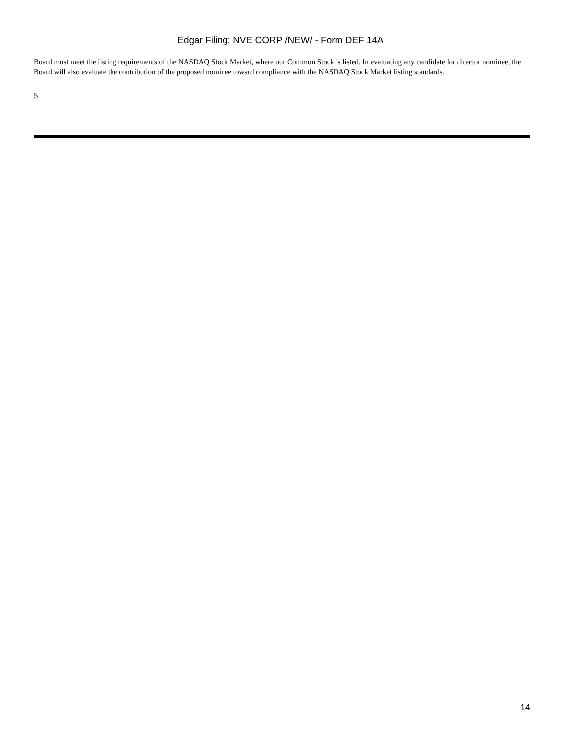Edgar Filing: NVE CORP /NEW/ - Form DEF 14A
Board must meet the listing requirements of the NASDAQ Stock Market, where our Common Stock is listed. In evaluating any candidate for director nominee, the Board will also evaluate the contribution of the proposed nominee toward compliance with the NASDAQ Stock Market listing standards.
5
14